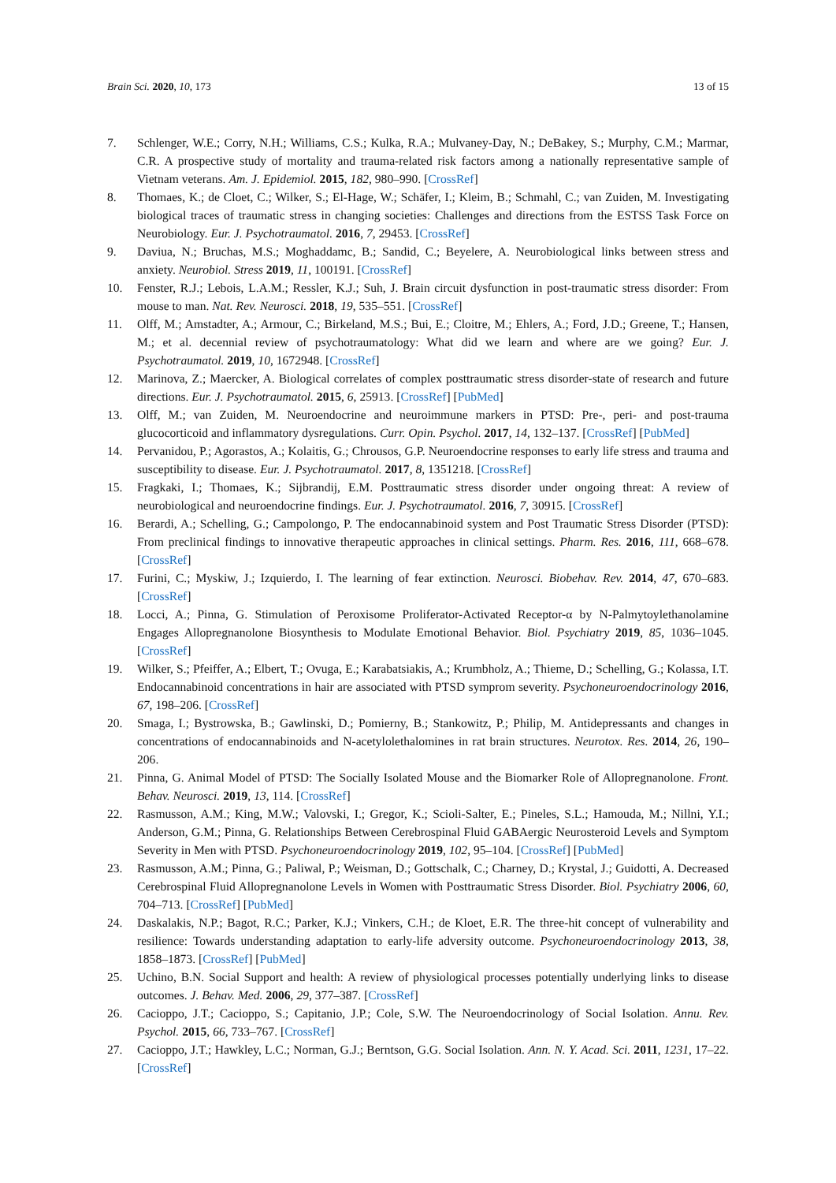Brain Sci. 2020, 10, 173 13 of 15
7. Schlenger, W.E.; Corry, N.H.; Williams, C.S.; Kulka, R.A.; Mulvaney-Day, N.; DeBakey, S.; Murphy, C.M.; Marmar, C.R. A prospective study of mortality and trauma-related risk factors among a nationally representative sample of Vietnam veterans. Am. J. Epidemiol. 2015, 182, 980–990. [CrossRef]
8. Thomaes, K.; de Cloet, C.; Wilker, S.; El-Hage, W.; Schäfer, I.; Kleim, B.; Schmahl, C.; van Zuiden, M. Investigating biological traces of traumatic stress in changing societies: Challenges and directions from the ESTSS Task Force on Neurobiology. Eur. J. Psychotraumatol. 2016, 7, 29453. [CrossRef]
9. Daviua, N.; Bruchas, M.S.; Moghaddamc, B.; Sandid, C.; Beyelere, A. Neurobiological links between stress and anxiety. Neurobiol. Stress 2019, 11, 100191. [CrossRef]
10. Fenster, R.J.; Lebois, L.A.M.; Ressler, K.J.; Suh, J. Brain circuit dysfunction in post-traumatic stress disorder: From mouse to man. Nat. Rev. Neurosci. 2018, 19, 535–551. [CrossRef]
11. Olff, M.; Amstadter, A.; Armour, C.; Birkeland, M.S.; Bui, E.; Cloitre, M.; Ehlers, A.; Ford, J.D.; Greene, T.; Hansen, M.; et al. decennial review of psychotraumatology: What did we learn and where are we going? Eur. J. Psychotraumatol. 2019, 10, 1672948. [CrossRef]
12. Marinova, Z.; Maercker, A. Biological correlates of complex posttraumatic stress disorder-state of research and future directions. Eur. J. Psychotraumatol. 2015, 6, 25913. [CrossRef] [PubMed]
13. Olff, M.; van Zuiden, M. Neuroendocrine and neuroimmune markers in PTSD: Pre-, peri- and post-trauma glucocorticoid and inflammatory dysregulations. Curr. Opin. Psychol. 2017, 14, 132–137. [CrossRef] [PubMed]
14. Pervanidou, P.; Agorastos, A.; Kolaitis, G.; Chrousos, G.P. Neuroendocrine responses to early life stress and trauma and susceptibility to disease. Eur. J. Psychotraumatol. 2017, 8, 1351218. [CrossRef]
15. Fragkaki, I.; Thomaes, K.; Sijbrandij, E.M. Posttraumatic stress disorder under ongoing threat: A review of neurobiological and neuroendocrine findings. Eur. J. Psychotraumatol. 2016, 7, 30915. [CrossRef]
16. Berardi, A.; Schelling, G.; Campolongo, P. The endocannabinoid system and Post Traumatic Stress Disorder (PTSD): From preclinical findings to innovative therapeutic approaches in clinical settings. Pharm. Res. 2016, 111, 668–678. [CrossRef]
17. Furini, C.; Myskiw, J.; Izquierdo, I. The learning of fear extinction. Neurosci. Biobehav. Rev. 2014, 47, 670–683. [CrossRef]
18. Locci, A.; Pinna, G. Stimulation of Peroxisome Proliferator-Activated Receptor-α by N-Palmytoylethanolamine Engages Allopregnanolone Biosynthesis to Modulate Emotional Behavior. Biol. Psychiatry 2019, 85, 1036–1045. [CrossRef]
19. Wilker, S.; Pfeiffer, A.; Elbert, T.; Ovuga, E.; Karabatsiakis, A.; Krumbholz, A.; Thieme, D.; Schelling, G.; Kolassa, I.T. Endocannabinoid concentrations in hair are associated with PTSD symprom severity. Psychoneuroendocrinology 2016, 67, 198–206. [CrossRef]
20. Smaga, I.; Bystrowska, B.; Gawlinski, D.; Pomierny, B.; Stankowitz, P.; Philip, M. Antidepressants and changes in concentrations of endocannabinoids and N-acetylolethalomines in rat brain structures. Neurotox. Res. 2014, 26, 190–206.
21. Pinna, G. Animal Model of PTSD: The Socially Isolated Mouse and the Biomarker Role of Allopregnanolone. Front. Behav. Neurosci. 2019, 13, 114. [CrossRef]
22. Rasmusson, A.M.; King, M.W.; Valovski, I.; Gregor, K.; Scioli-Salter, E.; Pineles, S.L.; Hamouda, M.; Nillni, Y.I.; Anderson, G.M.; Pinna, G. Relationships Between Cerebrospinal Fluid GABAergic Neurosteroid Levels and Symptom Severity in Men with PTSD. Psychoneuroendocrinology 2019, 102, 95–104. [CrossRef] [PubMed]
23. Rasmusson, A.M.; Pinna, G.; Paliwal, P.; Weisman, D.; Gottschalk, C.; Charney, D.; Krystal, J.; Guidotti, A. Decreased Cerebrospinal Fluid Allopregnanolone Levels in Women with Posttraumatic Stress Disorder. Biol. Psychiatry 2006, 60, 704–713. [CrossRef] [PubMed]
24. Daskalakis, N.P.; Bagot, R.C.; Parker, K.J.; Vinkers, C.H.; de Kloet, E.R. The three-hit concept of vulnerability and resilience: Towards understanding adaptation to early-life adversity outcome. Psychoneuroendocrinology 2013, 38, 1858–1873. [CrossRef] [PubMed]
25. Uchino, B.N. Social Support and health: A review of physiological processes potentially underlying links to disease outcomes. J. Behav. Med. 2006, 29, 377–387. [CrossRef]
26. Cacioppo, J.T.; Cacioppo, S.; Capitanio, J.P.; Cole, S.W. The Neuroendocrinology of Social Isolation. Annu. Rev. Psychol. 2015, 66, 733–767. [CrossRef]
27. Cacioppo, J.T.; Hawkley, L.C.; Norman, G.J.; Berntson, G.G. Social Isolation. Ann. N. Y. Acad. Sci. 2011, 1231, 17–22. [CrossRef]